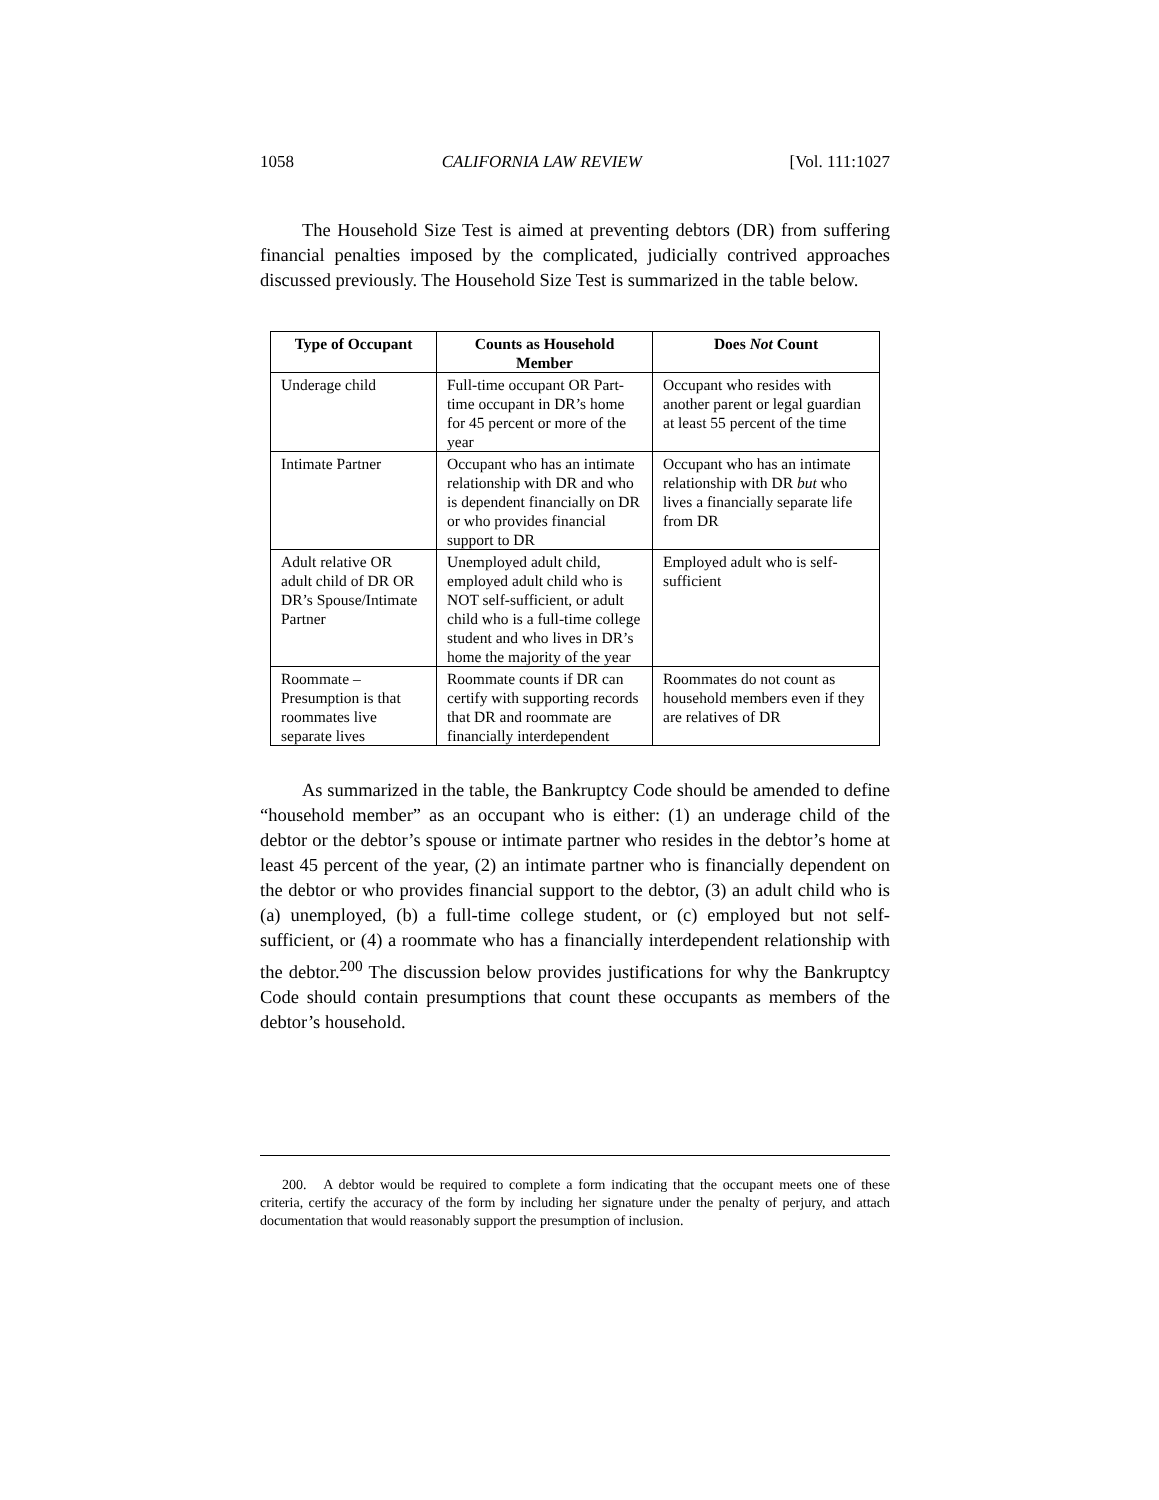1058 CALIFORNIA LAW REVIEW [Vol. 111:1027
The Household Size Test is aimed at preventing debtors (DR) from suffering financial penalties imposed by the complicated, judicially contrived approaches discussed previously. The Household Size Test is summarized in the table below.
| Type of Occupant | Counts as Household Member | Does Not Count |
| --- | --- | --- |
| Underage child | Full-time occupant OR Part-time occupant in DR’s home for 45 percent or more of the year | Occupant who resides with another parent or legal guardian at least 55 percent of the time |
| Intimate Partner | Occupant who has an intimate relationship with DR and who is dependent financially on DR or who provides financial support to DR | Occupant who has an intimate relationship with DR but who lives a financially separate life from DR |
| Adult relative OR adult child of DR OR DR’s Spouse/Intimate Partner | Unemployed adult child, employed adult child who is NOT self-sufficient, or adult child who is a full-time college student and who lives in DR’s home the majority of the year | Employed adult who is self-sufficient |
| Roommate – Presumption is that roommates live separate lives | Roommate counts if DR can certify with supporting records that DR and roommate are financially interdependent | Roommates do not count as household members even if they are relatives of DR |
As summarized in the table, the Bankruptcy Code should be amended to define “household member” as an occupant who is either: (1) an underage child of the debtor or the debtor’s spouse or intimate partner who resides in the debtor’s home at least 45 percent of the year, (2) an intimate partner who is financially dependent on the debtor or who provides financial support to the debtor, (3) an adult child who is (a) unemployed, (b) a full-time college student, or (c) employed but not self-sufficient, or (4) a roommate who has a financially interdependent relationship with the debtor.<sup>200</sup> The discussion below provides justifications for why the Bankruptcy Code should contain presumptions that count these occupants as members of the debtor’s household.
200. A debtor would be required to complete a form indicating that the occupant meets one of these criteria, certify the accuracy of the form by including her signature under the penalty of perjury, and attach documentation that would reasonably support the presumption of inclusion.